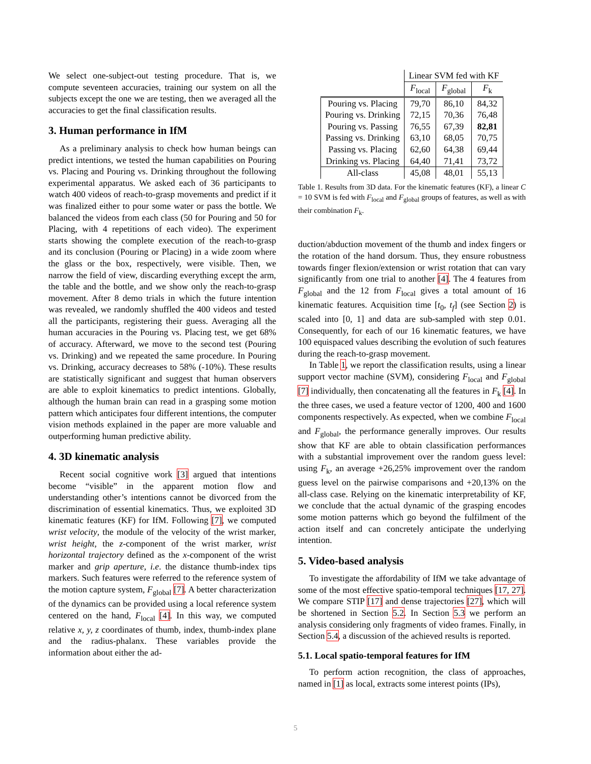We select one-subject-out testing procedure. That is, we compute seventeen accuracies, training our system on all the subjects except the one we are testing, then we averaged all the accuracies to get the final classification results.
3. Human performance in IfM
As a preliminary analysis to check how human beings can predict intentions, we tested the human capabilities on Pouring vs. Placing and Pouring vs. Drinking throughout the following experimental apparatus. We asked each of 36 participants to watch 400 videos of reach-to-grasp movements and predict if it was finalized either to pour some water or pass the bottle. We balanced the videos from each class (50 for Pouring and 50 for Placing, with 4 repetitions of each video). The experiment starts showing the complete execution of the reach-to-grasp and its conclusion (Pouring or Placing) in a wide zoom where the glass or the box, respectively, were visible. Then, we narrow the field of view, discarding everything except the arm, the table and the bottle, and we show only the reach-to-grasp movement. After 8 demo trials in which the future intention was revealed, we randomly shuffled the 400 videos and tested all the participants, registering their guess. Averaging all the human accuracies in the Pouring vs. Placing test, we get 68% of accuracy. Afterward, we move to the second test (Pouring vs. Drinking) and we repeated the same procedure. In Pouring vs. Drinking, accuracy decreases to 58% (-10%). These results are statistically significant and suggest that human observers are able to exploit kinematics to predict intentions. Globally, although the human brain can read in a grasping some motion pattern which anticipates four different intentions, the computer vision methods explained in the paper are more valuable and outperforming human predictive ability.
4. 3D kinematic analysis
Recent social cognitive work [3] argued that intentions become “visible” in the apparent motion flow and understanding other’s intentions cannot be divorced from the discrimination of essential kinematics. Thus, we exploited 3D kinematic features (KF) for IfM. Following [7], we computed wrist velocity, the module of the velocity of the wrist marker, wrist height, the z-component of the wrist marker, wrist horizontal trajectory defined as the x-component of the wrist marker and grip aperture, i.e. the distance thumb-index tips markers. Such features were referred to the reference system of the motion capture system, F<sub>global</sub> [7]. A better characterization of the dynamics can be provided using a local reference system centered on the hand, F<sub>local</sub> [4]. In this way, we computed relative x, y, z coordinates of thumb, index, thumb-index plane and the radius-phalanx. These variables provide the information about either the ad-
| | Linear SVM fed with KF | | |
| --- | --- | --- | --- |
| | F<sub>local</sub> | F<sub>global</sub> | F<sub>k</sub> |
| Pouring vs. Placing | 79,70 | 86,10 | 84,32 |
| Pouring vs. Drinking | 72,15 | 70,36 | 76,48 |
| Pouring vs. Passing | 76,55 | 67,39 | 82,81 |
| Passing vs. Drinking | 63,10 | 68,05 | 70,75 |
| Passing vs. Placing | 62,60 | 64,38 | 69,44 |
| Drinking vs. Placing | 64,40 | 71,41 | 73,72 |
| All-class | 45,08 | 48,01 | 55,13 |
Table 1. Results from 3D data. For the kinematic features (KF), a linear C = 10 SVM is fed with F<sub>local</sub> and F<sub>global</sub> groups of features, as well as with their combination F<sub>k</sub>.
duction/abduction movement of the thumb and index fingers or the rotation of the hand dorsum. Thus, they ensure robustness towards finger flexion/extension or wrist rotation that can vary significantly from one trial to another [4]. The 4 features from F<sub>global</sub> and the 12 from F<sub>local</sub> gives a total amount of 16 kinematic features. Acquisition time [t<sub>0</sub>, t<sub>f</sub>] (see Section 2) is scaled into [0, 1] and data are sub-sampled with step 0.01. Consequently, for each of our 16 kinematic features, we have 100 equispaced values describing the evolution of such features during the reach-to-grasp movement.
In Table 1, we report the classification results, using a linear support vector machine (SVM), considering F<sub>local</sub> and F<sub>global</sub> [7] individually, then concatenating all the features in F<sub>k</sub> [4]. In the three cases, we used a feature vector of 1200, 400 and 1600 components respectively. As expected, when we combine F<sub>local</sub> and F<sub>global</sub>, the performance generally improves. Our results show that KF are able to obtain classification performances with a substantial improvement over the random guess level: using F<sub>k</sub>, an average +26,25% improvement over the random guess level on the pairwise comparisons and +20,13% on the all-class case. Relying on the kinematic interpretability of KF, we conclude that the actual dynamic of the grasping encodes some motion patterns which go beyond the fulfilment of the action itself and can concretely anticipate the underlying intention.
5. Video-based analysis
To investigate the affordability of IfM we take advantage of some of the most effective spatio-temporal techniques [17, 27]. We compare STIP [17] and dense trajectories [27], which will be shortened in Section 5.2. In Section 5.3 we perform an analysis considering only fragments of video frames. Finally, in Section 5.4, a discussion of the achieved results is reported.
5.1. Local spatio-temporal features for IfM
To perform action recognition, the class of approaches, named in [1] as local, extracts some interest points (IPs),
5